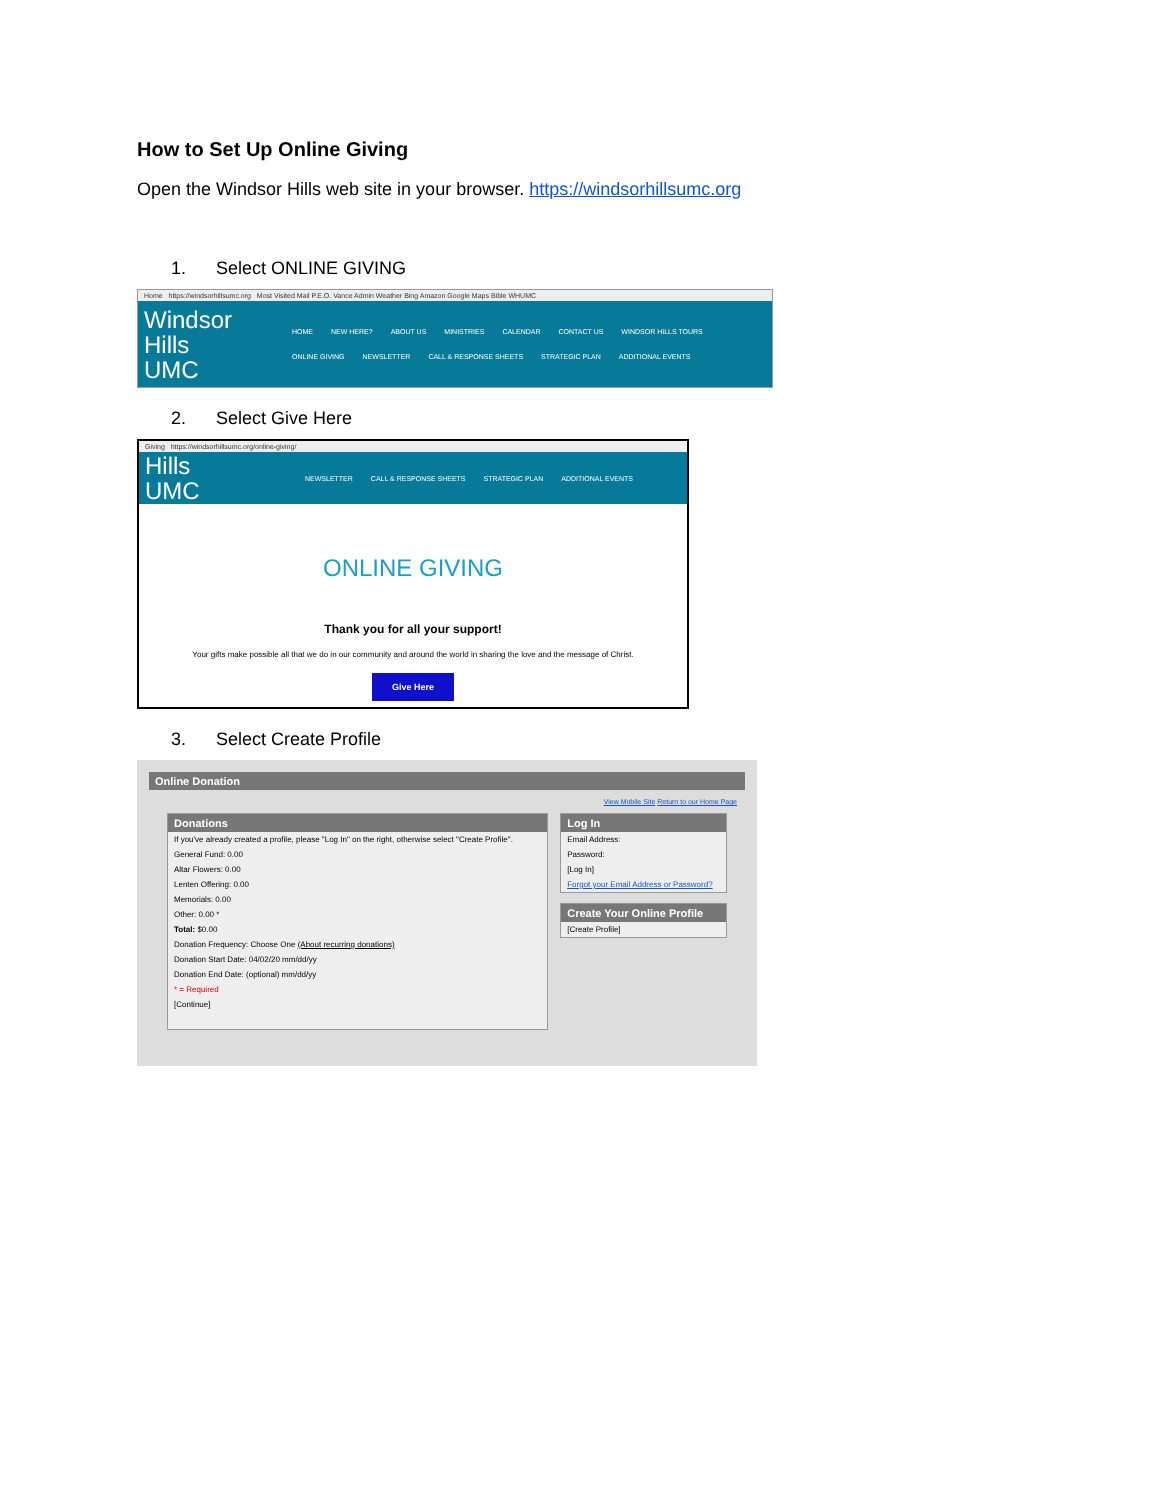How to Set Up Online Giving
Open the Windsor Hills web site in your browser. https://windsorhillsumc.org
1. Select ONLINE GIVING
Home https://windsorhillsumc.org Most Visited Mail P.E.O. Vance Admin Weather Bing Amazon Google Maps Bible WHUMC
Windsor Hills UMC
HOME NEW HERE? ABOUT US MINISTRIES CALENDAR CONTACT US WINDSOR HILLS TOURS ONLINE GIVING NEWSLETTER CALL & RESPONSE SHEETS STRATEGIC PLAN ADDITIONAL EVENTS
2. Select Give Here
Giving https://windsorhillsumc.org/online-giving/
Hills UMC
NEWSLETTER CALL & RESPONSE SHEETS STRATEGIC PLAN ADDITIONAL EVENTS
ONLINE GIVING
Thank you for all your support!
Your gifts make possible all that we do in our community and around the world in sharing the love and the message of Christ.
Give Here
3. Select Create Profile
Online Donation
View Mobile Site Return to our Home Page
Donations
If you've already created a profile, please "Log In" on the right, otherwise select "Create Profile".
General Fund: 0.00
Altar Flowers: 0.00
Lenten Offering: 0.00
Memorials: 0.00
Other: 0.00 *
Total: $0.00
Donation Frequency: Choose One (About recurring donations)
Donation Start Date: 04/02/20 mm/dd/yy
Donation End Date: (optional) mm/dd/yy
* = Required
[Continue]
Log In
Email Address:
Password:
[Log In]
Forgot your Email Address or Password?
Create Your Online Profile
[Create Profile]